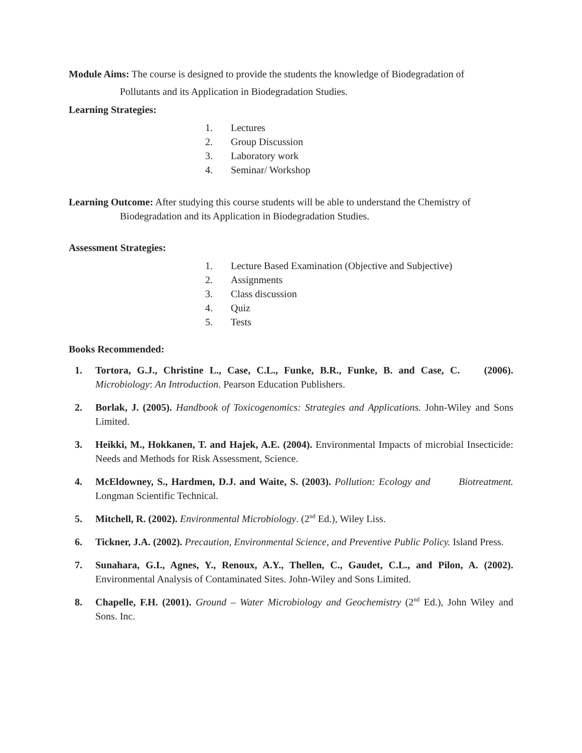Module Aims: The course is designed to provide the students the knowledge of Biodegradation of
Pollutants and its Application in Biodegradation Studies.
Learning Strategies:
1. Lectures
2. Group Discussion
3. Laboratory work
4. Seminar/ Workshop
Learning Outcome: After studying this course students will be able to understand the Chemistry of
Biodegradation and its Application in Biodegradation Studies.
Assessment Strategies:
1. Lecture Based Examination (Objective and Subjective)
2. Assignments
3. Class discussion
4. Quiz
5. Tests
Books Recommended:
1. Tortora, G.J., Christine L., Case, C.L., Funke, B.R., Funke, B. and Case, C. (2006). Microbiology: An Introduction. Pearson Education Publishers.
2. Borlak, J. (2005). Handbook of Toxicogenomics: Strategies and Applications. John-Wiley and Sons Limited.
3. Heikki, M., Hokkanen, T. and Hajek, A.E. (2004). Environmental Impacts of microbial Insecticide: Needs and Methods for Risk Assessment, Science.
4. McEldowney, S., Hardmen, D.J. and Waite, S. (2003). Pollution: Ecology and Biotreatment. Longman Scientific Technical.
5. Mitchell, R. (2002). Environmental Microbiology. (2<sup>nd</sup> Ed.), Wiley Liss.
6. Tickner, J.A. (2002). Precaution, Environmental Science, and Preventive Public Policy. Island Press.
7. Sunahara, G.I., Agnes, Y., Renoux, A.Y., Thellen, C., Gaudet, C.L., and Pilon, A. (2002). Environmental Analysis of Contaminated Sites. John-Wiley and Sons Limited.
8. Chapelle, F.H. (2001). Ground – Water Microbiology and Geochemistry (2<sup>nd</sup> Ed.), John Wiley and Sons. Inc.